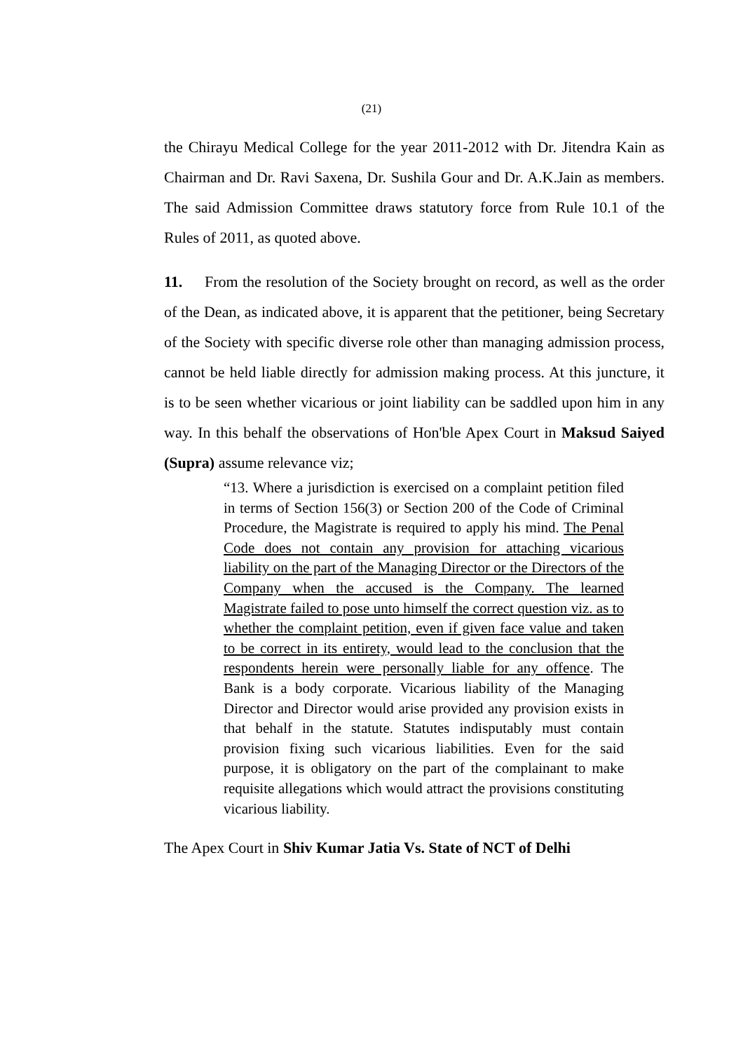(21)
the Chirayu Medical College for the year 2011-2012 with Dr. Jitendra Kain as Chairman and Dr. Ravi Saxena, Dr. Sushila Gour and Dr. A.K.Jain as members. The said Admission Committee draws statutory force from Rule 10.1 of the Rules of 2011, as quoted above.
11. From the resolution of the Society brought on record, as well as the order of the Dean, as indicated above, it is apparent that the petitioner, being Secretary of the Society with specific diverse role other than managing admission process, cannot be held liable directly for admission making process. At this juncture, it is to be seen whether vicarious or joint liability can be saddled upon him in any way. In this behalf the observations of Hon'ble Apex Court in Maksud Saiyed (Supra) assume relevance viz;
“13. Where a jurisdiction is exercised on a complaint petition filed in terms of Section 156(3) or Section 200 of the Code of Criminal Procedure, the Magistrate is required to apply his mind. The Penal Code does not contain any provision for attaching vicarious liability on the part of the Managing Director or the Directors of the Company when the accused is the Company. The learned Magistrate failed to pose unto himself the correct question viz. as to whether the complaint petition, even if given face value and taken to be correct in its entirety, would lead to the conclusion that the respondents herein were personally liable for any offence. The Bank is a body corporate. Vicarious liability of the Managing Director and Director would arise provided any provision exists in that behalf in the statute. Statutes indisputably must contain provision fixing such vicarious liabilities. Even for the said purpose, it is obligatory on the part of the complainant to make requisite allegations which would attract the provisions constituting vicarious liability.
The Apex Court in Shiv Kumar Jatia Vs. State of NCT of Delhi